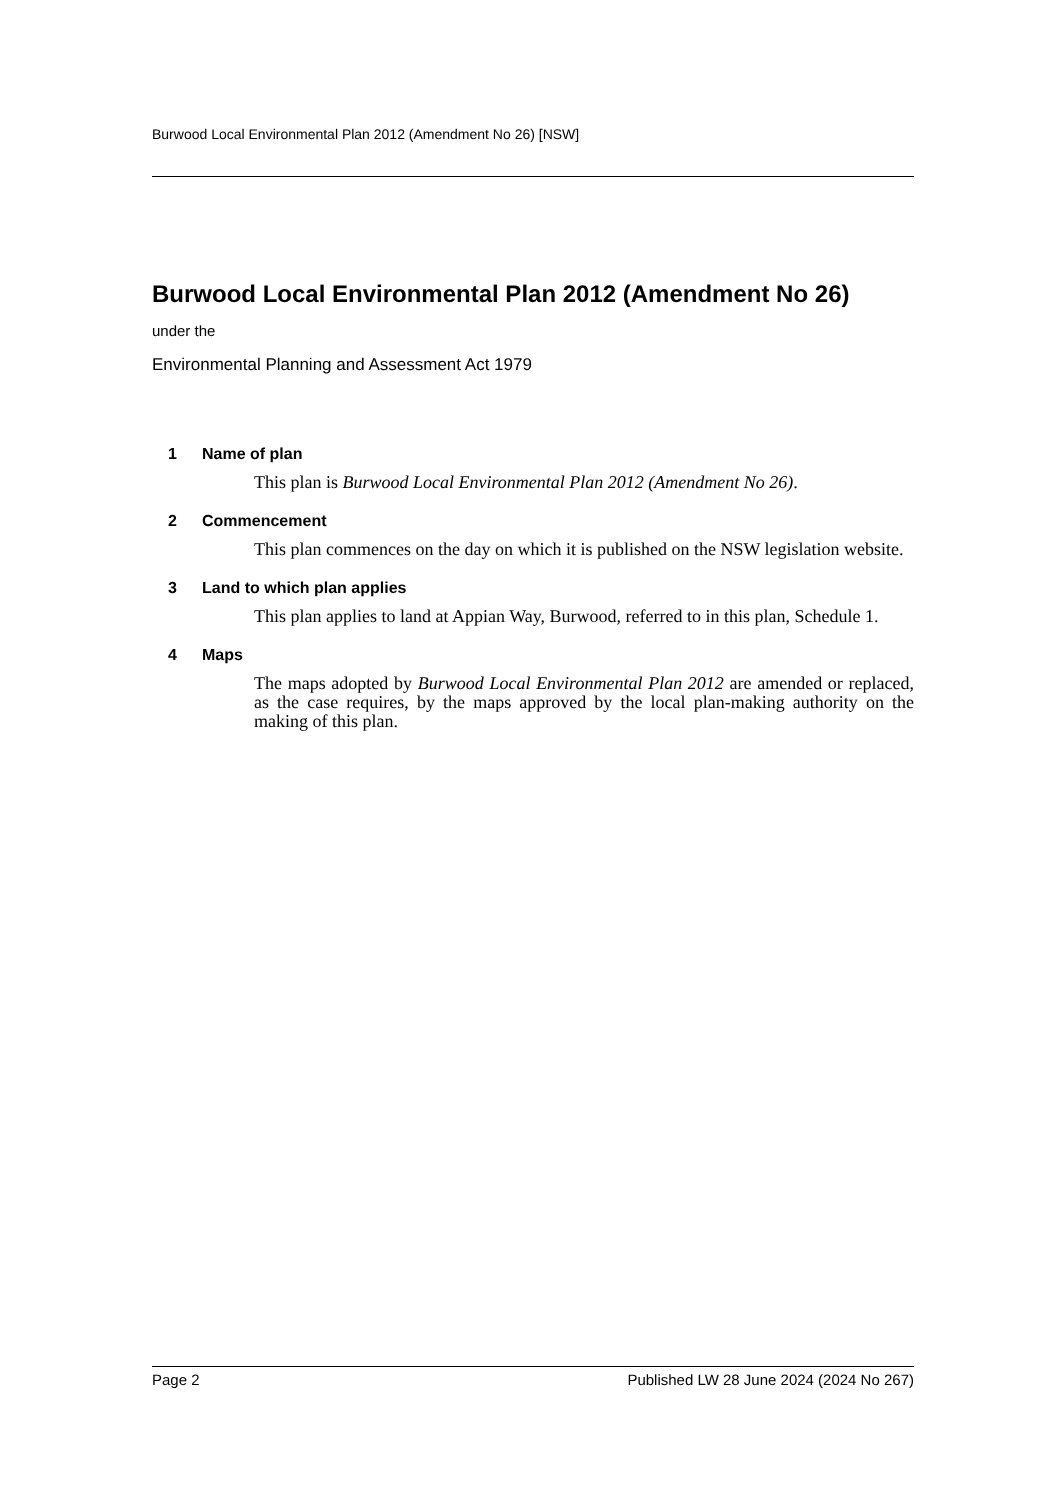Burwood Local Environmental Plan 2012 (Amendment No 26) [NSW]
Burwood Local Environmental Plan 2012 (Amendment No 26)
under the
Environmental Planning and Assessment Act 1979
1 Name of plan
This plan is Burwood Local Environmental Plan 2012 (Amendment No 26).
2 Commencement
This plan commences on the day on which it is published on the NSW legislation website.
3 Land to which plan applies
This plan applies to land at Appian Way, Burwood, referred to in this plan, Schedule 1.
4 Maps
The maps adopted by Burwood Local Environmental Plan 2012 are amended or replaced, as the case requires, by the maps approved by the local plan-making authority on the making of this plan.
Page 2 Published LW 28 June 2024 (2024 No 267)